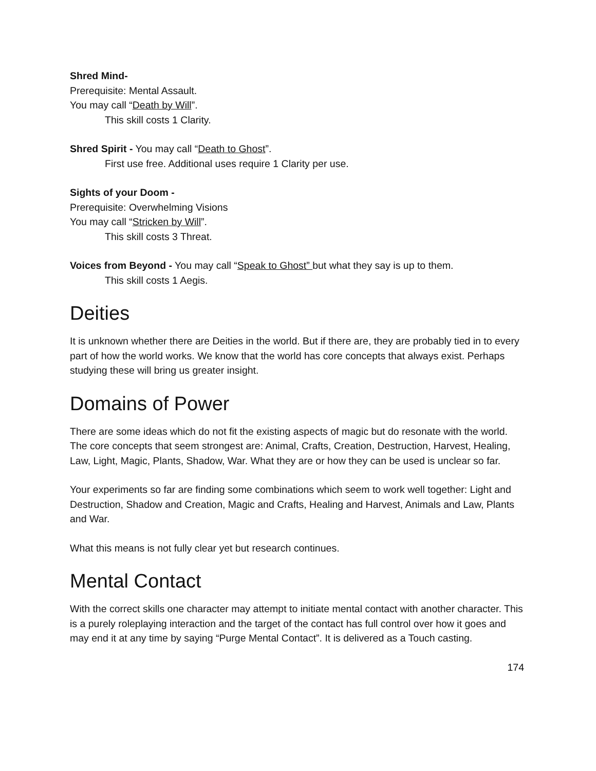Shred Mind-
Prerequisite: Mental Assault.
You may call “Death by Will”.
This skill costs 1 Clarity.
Shred Spirit - You may call “Death to Ghost”.
First use free. Additional uses require 1 Clarity per use.
Sights of your Doom -
Prerequisite: Overwhelming Visions
You may call “Stricken by Will”.
This skill costs 3 Threat.
Voices from Beyond - You may call “Speak to Ghost” but what they say is up to them.
This skill costs 1 Aegis.
Deities
It is unknown whether there are Deities in the world. But if there are, they are probably tied in to every part of how the world works. We know that the world has core concepts that always exist. Perhaps studying these will bring us greater insight.
Domains of Power
There are some ideas which do not fit the existing aspects of magic but do resonate with the world. The core concepts that seem strongest are: Animal, Crafts, Creation, Destruction, Harvest, Healing, Law, Light, Magic, Plants, Shadow, War. What they are or how they can be used is unclear so far.
Your experiments so far are finding some combinations which seem to work well together: Light and Destruction, Shadow and Creation, Magic and Crafts, Healing and Harvest, Animals and Law, Plants and War.
What this means is not fully clear yet but research continues.
Mental Contact
With the correct skills one character may attempt to initiate mental contact with another character. This is a purely roleplaying interaction and the target of the contact has full control over how it goes and may end it at any time by saying “Purge Mental Contact”. It is delivered as a Touch casting.
174